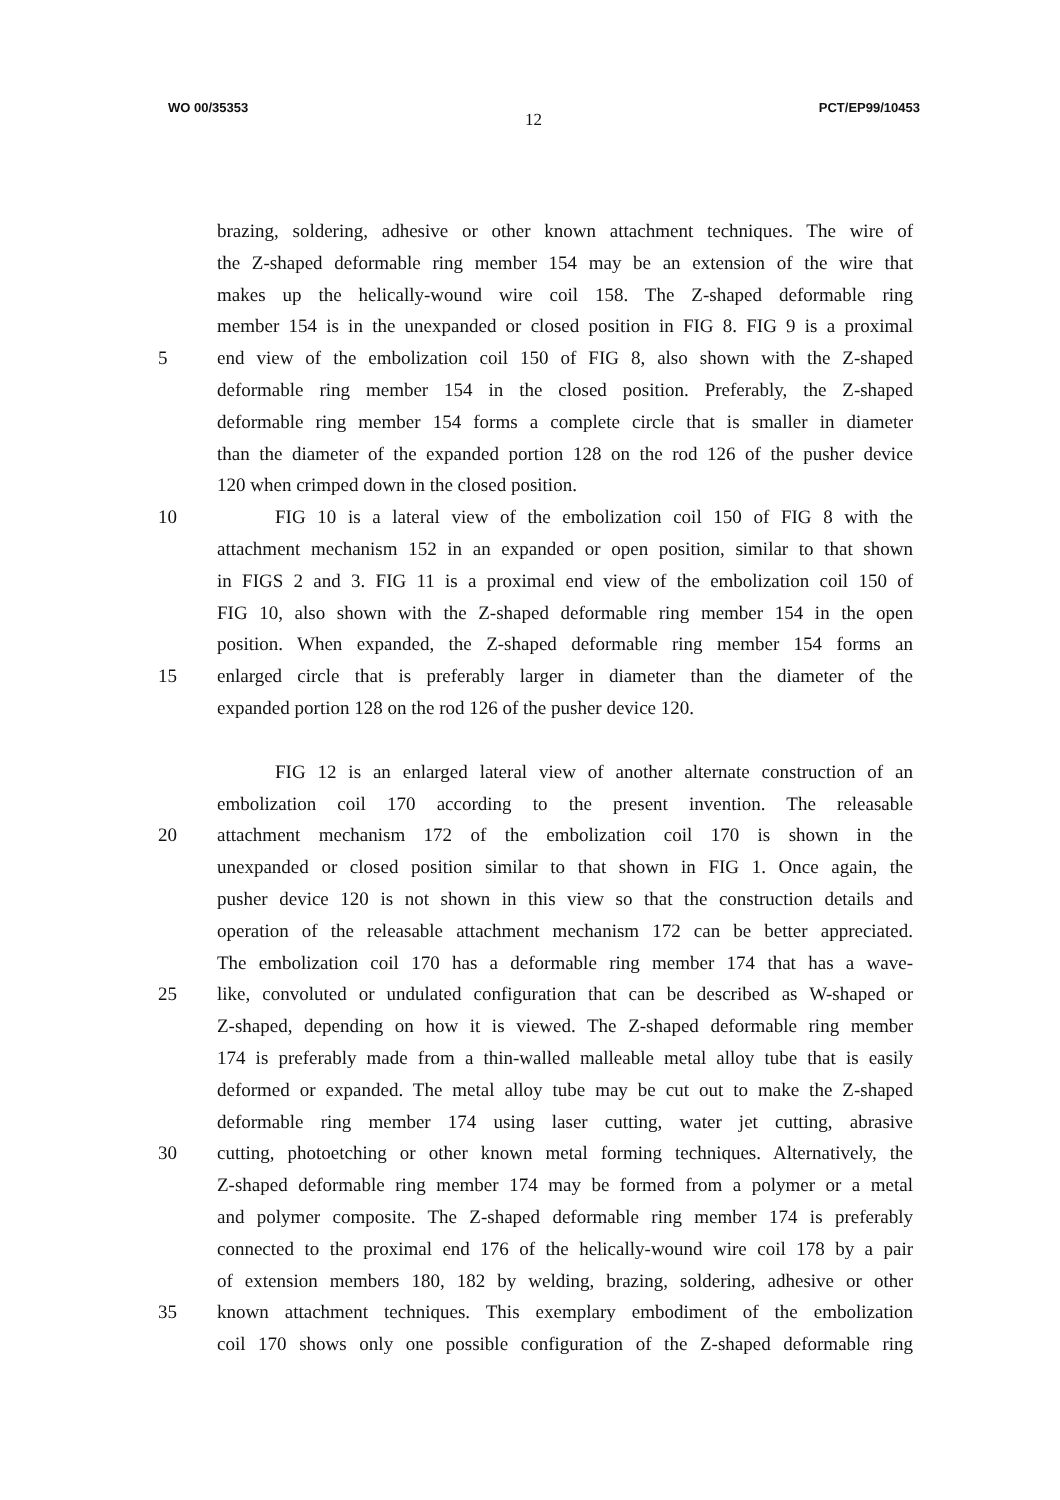WO 00/35353 12 PCT/EP99/10453
brazing, soldering, adhesive or other known attachment techniques. The wire of
the Z-shaped deformable ring member 154 may be an extension of the wire that
makes up the helically-wound wire coil 158. The Z-shaped deformable ring
member 154 is in the unexpanded or closed position in FIG 8. FIG 9 is a proximal
5 end view of the embolization coil 150 of FIG 8, also shown with the Z-shaped
deformable ring member 154 in the closed position. Preferably, the Z-shaped
deformable ring member 154 forms a complete circle that is smaller in diameter
than the diameter of the expanded portion 128 on the rod 126 of the pusher device
120 when crimped down in the closed position.
10 FIG 10 is a lateral view of the embolization coil 150 of FIG 8 with the
attachment mechanism 152 in an expanded or open position, similar to that shown
in FIGS 2 and 3. FIG 11 is a proximal end view of the embolization coil 150 of
FIG 10, also shown with the Z-shaped deformable ring member 154 in the open
position. When expanded, the Z-shaped deformable ring member 154 forms an
15 enlarged circle that is preferably larger in diameter than the diameter of the
expanded portion 128 on the rod 126 of the pusher device 120.
FIG 12 is an enlarged lateral view of another alternate construction of an
embolization coil 170 according to the present invention. The releasable
20 attachment mechanism 172 of the embolization coil 170 is shown in the
unexpanded or closed position similar to that shown in FIG 1. Once again, the
pusher device 120 is not shown in this view so that the construction details and
operation of the releasable attachment mechanism 172 can be better appreciated.
The embolization coil 170 has a deformable ring member 174 that has a wave-
25 like, convoluted or undulated configuration that can be described as W-shaped or
Z-shaped, depending on how it is viewed. The Z-shaped deformable ring member
174 is preferably made from a thin-walled malleable metal alloy tube that is easily
deformed or expanded. The metal alloy tube may be cut out to make the Z-shaped
deformable ring member 174 using laser cutting, water jet cutting, abrasive
30 cutting, photoetching or other known metal forming techniques. Alternatively, the
Z-shaped deformable ring member 174 may be formed from a polymer or a metal
and polymer composite. The Z-shaped deformable ring member 174 is preferably
connected to the proximal end 176 of the helically-wound wire coil 178 by a pair
of extension members 180, 182 by welding, brazing, soldering, adhesive or other
35 known attachment techniques. This exemplary embodiment of the embolization
coil 170 shows only one possible configuration of the Z-shaped deformable ring